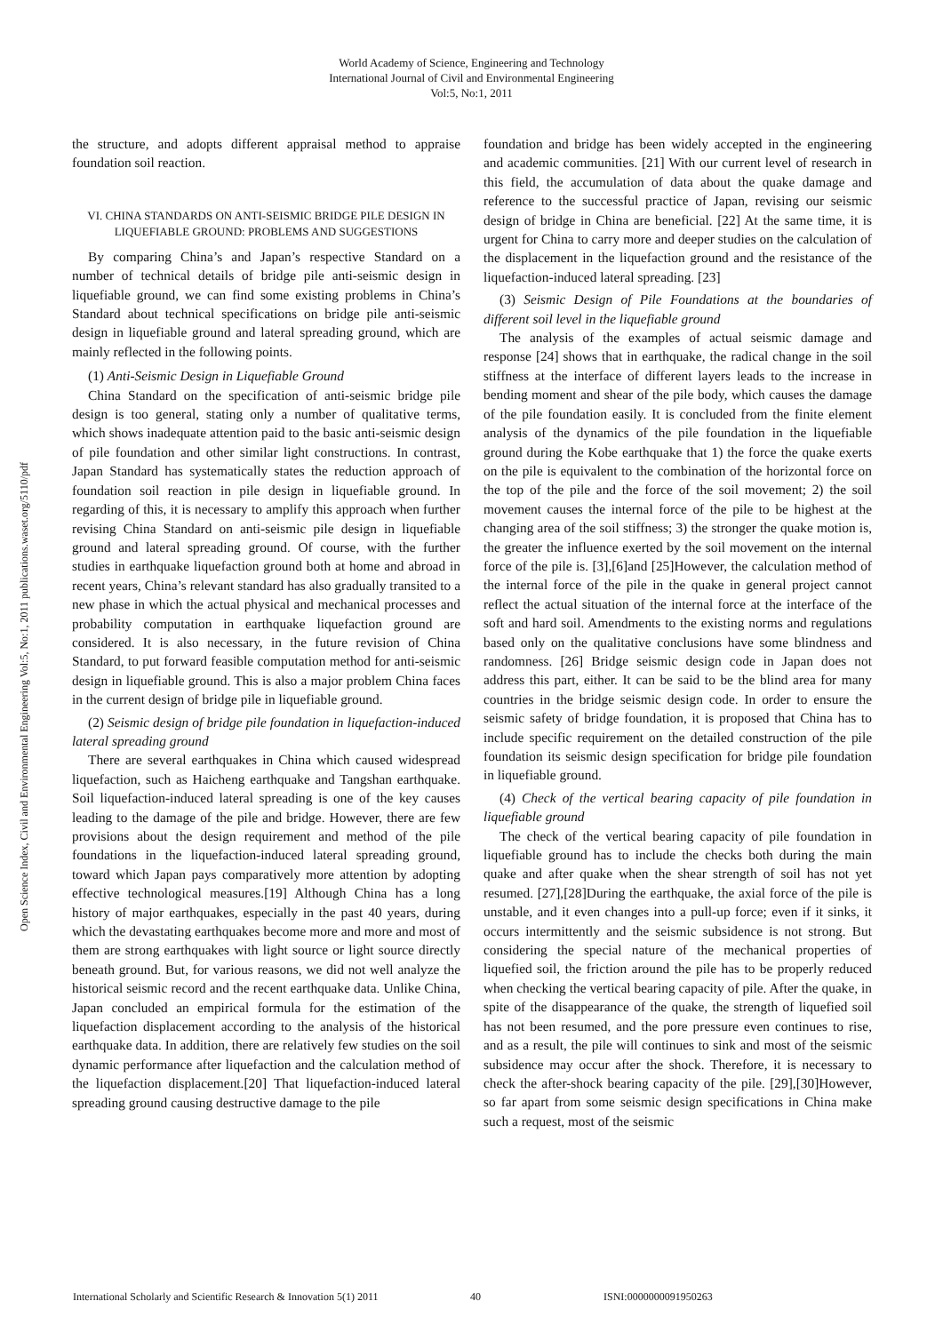World Academy of Science, Engineering and Technology
International Journal of Civil and Environmental Engineering
Vol:5, No:1, 2011
Open Science Index, Civil and Environmental Engineering Vol:5, No:1, 2011 publications.waset.org/5110/pdf
the structure, and adopts different appraisal method to appraise foundation soil reaction.
VI. CHINA STANDARDS ON ANTI-SEISMIC BRIDGE PILE DESIGN IN LIQUEFIABLE GROUND: PROBLEMS AND SUGGESTIONS
By comparing China’s and Japan’s respective Standard on a number of technical details of bridge pile anti-seismic design in liquefiable ground, we can find some existing problems in China’s Standard about technical specifications on bridge pile anti-seismic design in liquefiable ground and lateral spreading ground, which are mainly reflected in the following points.
(1) Anti-Seismic Design in Liquefiable Ground
China Standard on the specification of anti-seismic bridge pile design is too general, stating only a number of qualitative terms, which shows inadequate attention paid to the basic anti-seismic design of pile foundation and other similar light constructions. In contrast, Japan Standard has systematically states the reduction approach of foundation soil reaction in pile design in liquefiable ground. In regarding of this, it is necessary to amplify this approach when further revising China Standard on anti-seismic pile design in liquefiable ground and lateral spreading ground. Of course, with the further studies in earthquake liquefaction ground both at home and abroad in recent years, China’s relevant standard has also gradually transited to a new phase in which the actual physical and mechanical processes and probability computation in earthquake liquefaction ground are considered. It is also necessary, in the future revision of China Standard, to put forward feasible computation method for anti-seismic design in liquefiable ground. This is also a major problem China faces in the current design of bridge pile in liquefiable ground.
(2) Seismic design of bridge pile foundation in liquefaction-induced lateral spreading ground
There are several earthquakes in China which caused widespread liquefaction, such as Haicheng earthquake and Tangshan earthquake. Soil liquefaction-induced lateral spreading is one of the key causes leading to the damage of the pile and bridge. However, there are few provisions about the design requirement and method of the pile foundations in the liquefaction-induced lateral spreading ground, toward which Japan pays comparatively more attention by adopting effective technological measures.[19] Although China has a long history of major earthquakes, especially in the past 40 years, during which the devastating earthquakes become more and more and most of them are strong earthquakes with light source or light source directly beneath ground. But, for various reasons, we did not well analyze the historical seismic record and the recent earthquake data. Unlike China, Japan concluded an empirical formula for the estimation of the liquefaction displacement according to the analysis of the historical earthquake data. In addition, there are relatively few studies on the soil dynamic performance after liquefaction and the calculation method of the liquefaction displacement.[20] That liquefaction-induced lateral spreading ground causing destructive damage to the pile
foundation and bridge has been widely accepted in the engineering and academic communities. [21] With our current level of research in this field, the accumulation of data about the quake damage and reference to the successful practice of Japan, revising our seismic design of bridge in China are beneficial. [22] At the same time, it is urgent for China to carry more and deeper studies on the calculation of the displacement in the liquefaction ground and the resistance of the liquefaction-induced lateral spreading. [23]
(3) Seismic Design of Pile Foundations at the boundaries of different soil level in the liquefiable ground
The analysis of the examples of actual seismic damage and response [24] shows that in earthquake, the radical change in the soil stiffness at the interface of different layers leads to the increase in bending moment and shear of the pile body, which causes the damage of the pile foundation easily. It is concluded from the finite element analysis of the dynamics of the pile foundation in the liquefiable ground during the Kobe earthquake that 1) the force the quake exerts on the pile is equivalent to the combination of the horizontal force on the top of the pile and the force of the soil movement; 2) the soil movement causes the internal force of the pile to be highest at the changing area of the soil stiffness; 3) the stronger the quake motion is, the greater the influence exerted by the soil movement on the internal force of the pile is. [3],[6]and [25]However, the calculation method of the internal force of the pile in the quake in general project cannot reflect the actual situation of the internal force at the interface of the soft and hard soil. Amendments to the existing norms and regulations based only on the qualitative conclusions have some blindness and randomness. [26] Bridge seismic design code in Japan does not address this part, either. It can be said to be the blind area for many countries in the bridge seismic design code. In order to ensure the seismic safety of bridge foundation, it is proposed that China has to include specific requirement on the detailed construction of the pile foundation its seismic design specification for bridge pile foundation in liquefiable ground.
(4) Check of the vertical bearing capacity of pile foundation in liquefiable ground
The check of the vertical bearing capacity of pile foundation in liquefiable ground has to include the checks both during the main quake and after quake when the shear strength of soil has not yet resumed. [27],[28]During the earthquake, the axial force of the pile is unstable, and it even changes into a pull-up force; even if it sinks, it occurs intermittently and the seismic subsidence is not strong. But considering the special nature of the mechanical properties of liquefied soil, the friction around the pile has to be properly reduced when checking the vertical bearing capacity of pile. After the quake, in spite of the disappearance of the quake, the strength of liquefied soil has not been resumed, and the pore pressure even continues to rise, and as a result, the pile will continues to sink and most of the seismic subsidence may occur after the shock. Therefore, it is necessary to check the after-shock bearing capacity of the pile. [29],[30]However, so far apart from some seismic design specifications in China make such a request, most of the seismic
International Scholarly and Scientific Research & Innovation 5(1) 2011 40 ISNI:0000000091950263